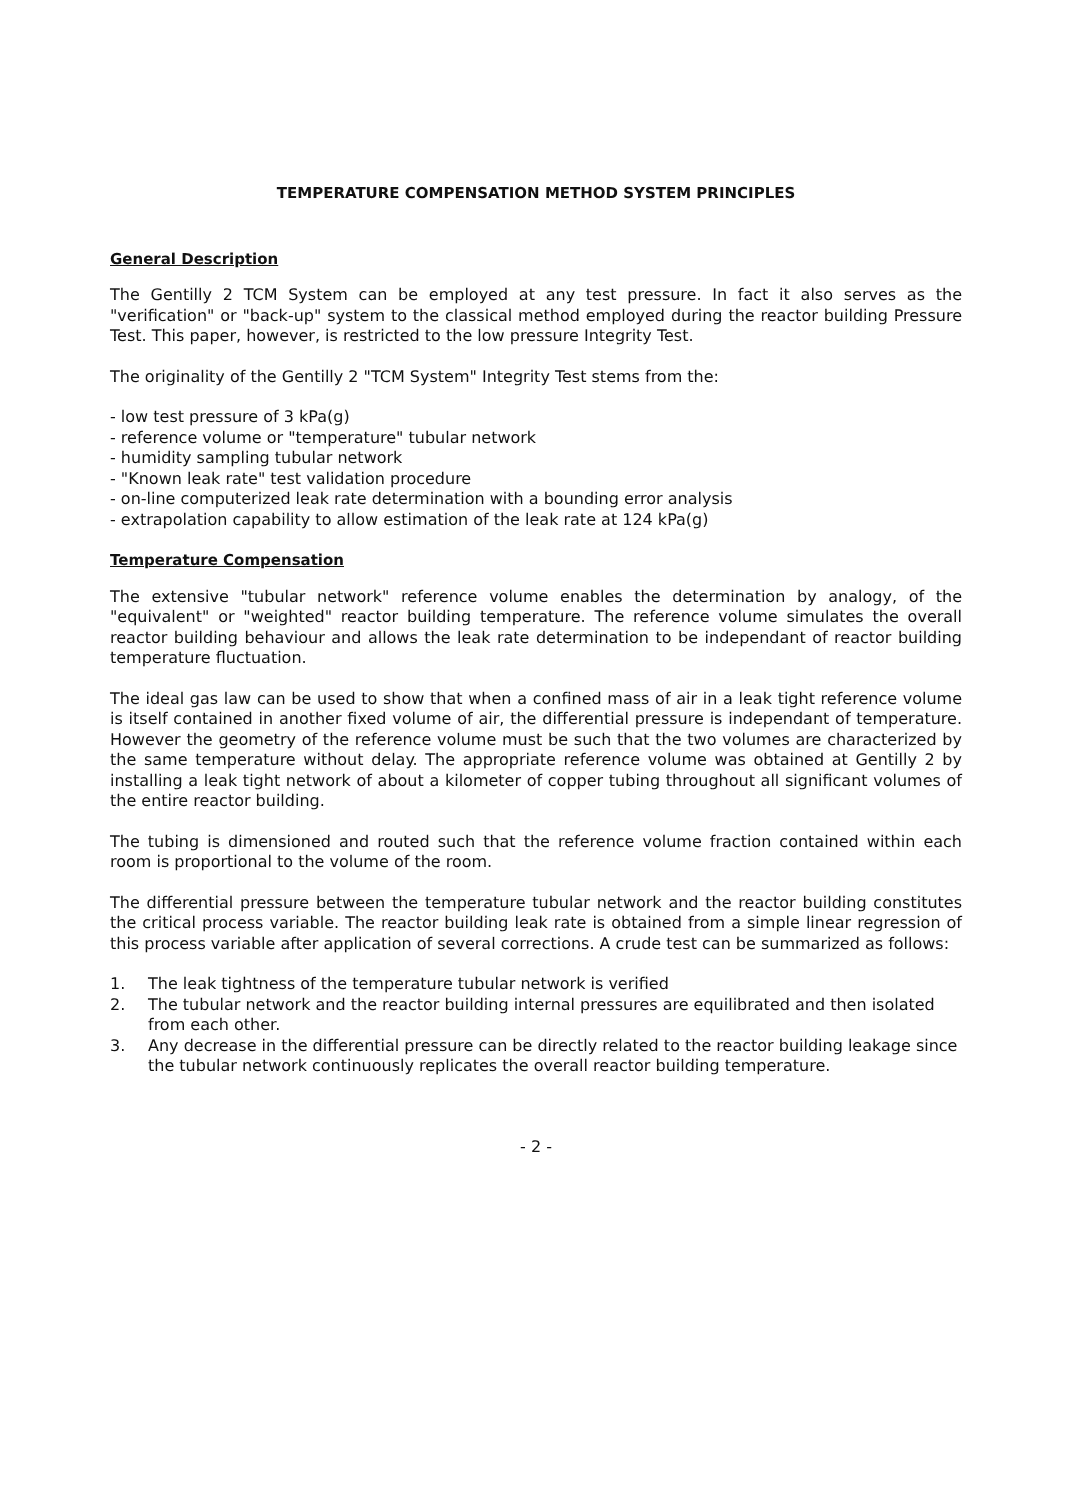TEMPERATURE COMPENSATION METHOD SYSTEM PRINCIPLES
General Description
The Gentilly 2 TCM System can be employed at any test pressure. In fact it also serves as the "verification" or "back-up" system to the classical method employed during the reactor building Pressure Test. This paper, however, is restricted to the low pressure Integrity Test.
The originality of the Gentilly 2 "TCM System" Integrity Test stems from the:
- low test pressure of 3 kPa(g)
- reference volume or "temperature" tubular network
- humidity sampling tubular network
- "Known leak rate" test validation procedure
- on-line computerized leak rate determination with a bounding error analysis
- extrapolation capability to allow estimation of the leak rate at 124 kPa(g)
Temperature Compensation
The extensive "tubular network" reference volume enables the determination by analogy, of the "equivalent" or "weighted" reactor building temperature. The reference volume simulates the overall reactor building behaviour and allows the leak rate determination to be independant of reactor building temperature fluctuation.
The ideal gas law can be used to show that when a confined mass of air in a leak tight reference volume is itself contained in another fixed volume of air, the differential pressure is independant of temperature. However the geometry of the reference volume must be such that the two volumes are characterized by the same temperature without delay. The appropriate reference volume was obtained at Gentilly 2 by installing a leak tight network of about a kilometer of copper tubing throughout all significant volumes of the entire reactor building.
The tubing is dimensioned and routed such that the reference volume fraction contained within each room is proportional to the volume of the room.
The differential pressure between the temperature tubular network and the reactor building constitutes the critical process variable. The reactor building leak rate is obtained from a simple linear regression of this process variable after application of several corrections. A crude test can be summarized as follows:
1. The leak tightness of the temperature tubular network is verified
2. The tubular network and the reactor building internal pressures are equilibrated and then isolated from each other.
3. Any decrease in the differential pressure can be directly related to the reactor building leakage since the tubular network continuously replicates the overall reactor building temperature.
- 2 -